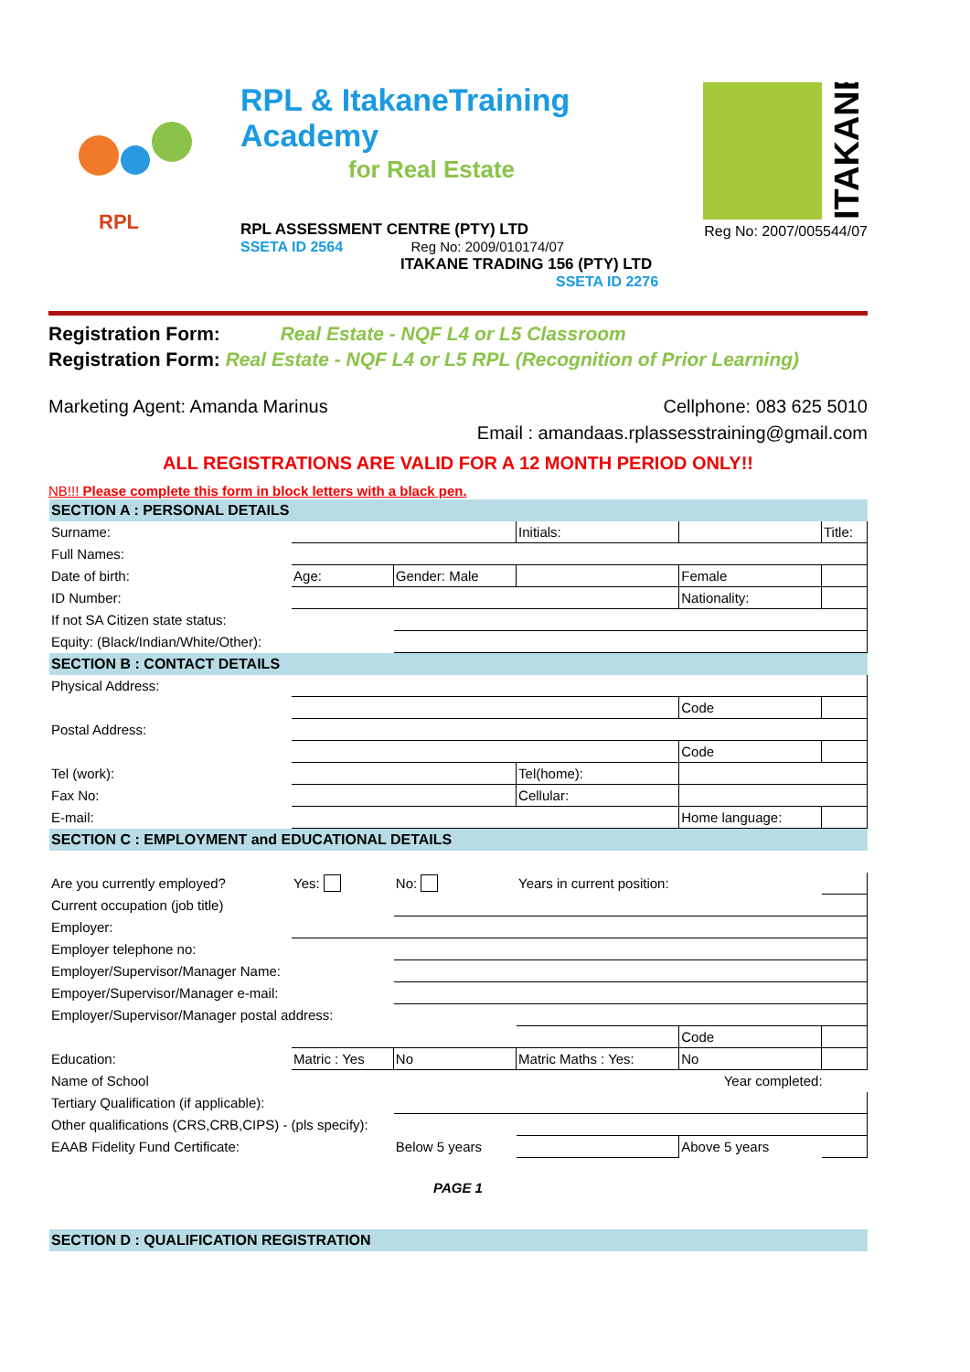RPL
RPL & ItakaneTraining Academy
for Real Estate
RPL ASSESSMENT CENTRE (PTY) LTD
SSETA ID 2564 Reg No: 2009/010174/07
ITAKANE TRADING 156 (PTY) LTD
SSETA ID 2276
ITAKANE
Reg No: 2007/005544/07
Registration Form: Real Estate - NQF L4 or L5 Classroom
Registration Form: Real Estate - NQF L4 or L5 RPL (Recognition of Prior Learning)
Marketing Agent: Amanda Marinus Cellphone: 083 625 5010
Email : amandaas.rplassesstraining@gmail.com
ALL REGISTRATIONS ARE VALID FOR A 12 MONTH PERIOD ONLY!!
NB!!! Please complete this form in block letters with a black pen.
| SECTION A : PERSONAL DETAILS | | | | | |
| Surname: | | | Initials: | | Title: |
| Full Names: | | | | | |
| Date of birth: | Age: | Gender: Male | | Female | |
| ID Number: | | | | Nationality: | |
| If not SA Citizen state status: | | | | | |
| Equity: (Black/Indian/White/Other): | | | | | |
| SECTION B : CONTACT DETAILS | | | | | |
| Physical Address: | | | | | |
| | | | | Code | |
| Postal Address: | | | | | |
| | | | | Code | |
| Tel (work): | | | Tel(home): | | |
| Fax No: | | | Cellular: | | |
| E-mail: | | | | Home language: | |
| SECTION C : EMPLOYMENT and EDUCATIONAL DETAILS | | | | | |
| Are you currently employed? | Yes: | No: | Years in current position: | | |
| Current occupation (job title) | | | | | |
| Employer: | | | | | |
| Employer telephone no: | | | | | |
| Employer/Supervisor/Manager Name: | | | | | |
| Empoyer/Supervisor/Manager e-mail: | | | | | |
| Employer/Supervisor/Manager postal address: | | | | | |
| | | | | Code | |
| Education: | Matric : Yes | No | Matric Maths : Yes: | No | |
| Name of School | | | | Year completed: | |
| Tertiary Qualification (if applicable): | | | | | |
| Other qualifications (CRS,CRB,CIPS) - (pls specify): | | | | | |
| EAAB Fidelity Fund Certificate: | | Below 5 years | | Above 5 years | |
PAGE 1
| SECTION D : QUALIFICATION REGISTRATION |